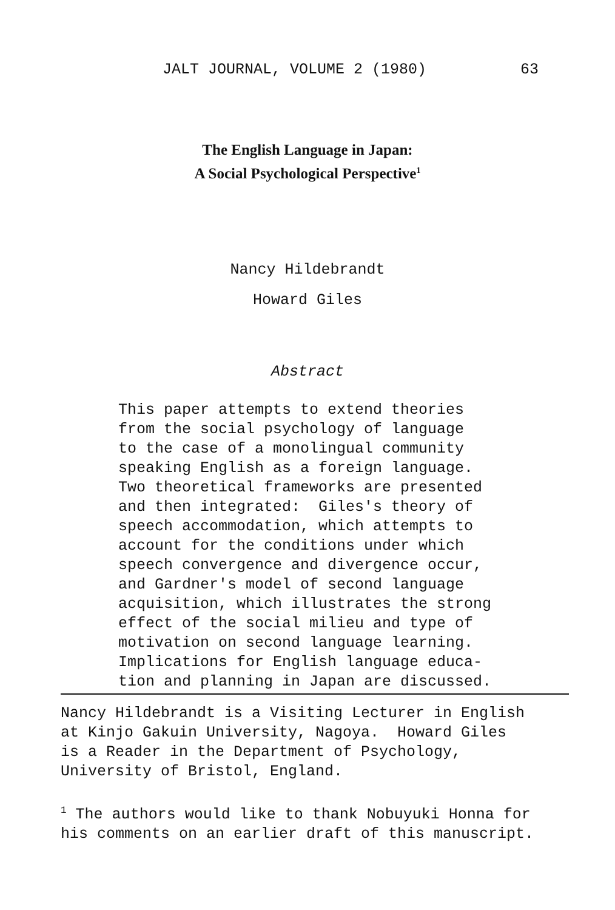JALT JOURNAL, VOLUME 2 (1980) 63
The English Language in Japan:
A Social Psychological Perspective<sup>1</sup>
Nancy Hildebrandt
Howard Giles
Abstract
This paper attempts to extend theories from the social psychology of language to the case of a monolingual community speaking English as a foreign language. Two theoretical frameworks are presented and then integrated: Giles's theory of speech accommodation, which attempts to account for the conditions under which speech convergence and divergence occur, and Gardner's model of second language acquisition, which illustrates the strong effect of the social milieu and type of motivation on second language learning. Implications for English language educa- tion and planning in Japan are discussed.
Nancy Hildebrandt is a Visiting Lecturer in English at Kinjo Gakuin University, Nagoya. Howard Giles is a Reader in the Department of Psychology, University of Bristol, England. <sup>1</sup> The authors would like to thank Nobuyuki Honna for his comments on an earlier draft of this manuscript.